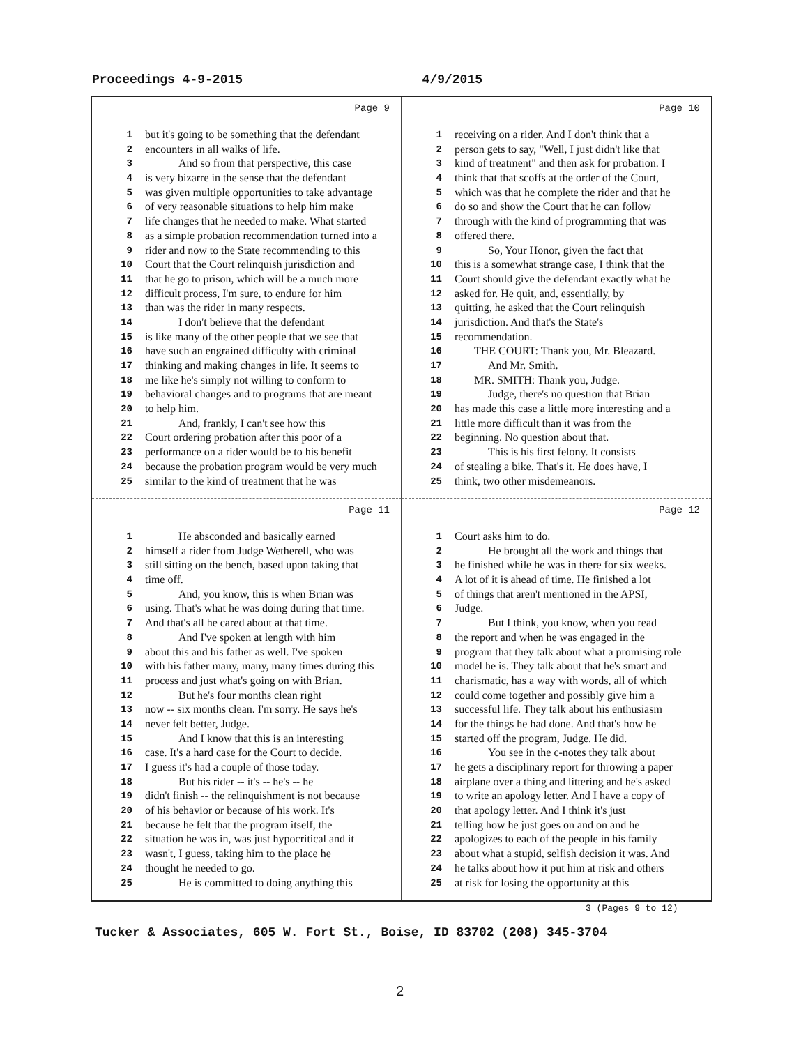Proceedings 4-9-2015 4/9/2015
Page 9
1 but it's going to be something that the defendant
2 encounters in all walks of life.
3 And so from that perspective, this case
4 is very bizarre in the sense that the defendant
5 was given multiple opportunities to take advantage
6 of very reasonable situations to help him make
7 life changes that he needed to make. What started
8 as a simple probation recommendation turned into a
9 rider and now to the State recommending to this
10 Court that the Court relinquish jurisdiction and
11 that he go to prison, which will be a much more
12 difficult process, I'm sure, to endure for him
13 than was the rider in many respects.
14 I don't believe that the defendant
15 is like many of the other people that we see that
16 have such an engrained difficulty with criminal
17 thinking and making changes in life. It seems to
18 me like he's simply not willing to conform to
19 behavioral changes and to programs that are meant
20 to help him.
21 And, frankly, I can't see how this
22 Court ordering probation after this poor of a
23 performance on a rider would be to his benefit
24 because the probation program would be very much
25 similar to the kind of treatment that he was
Page 10
1 receiving on a rider. And I don't think that a
2 person gets to say, "Well, I just didn't like that
3 kind of treatment" and then ask for probation. I
4 think that that scoffs at the order of the Court,
5 which was that he complete the rider and that he
6 do so and show the Court that he can follow
7 through with the kind of programming that was
8 offered there.
9 So, Your Honor, given the fact that
10 this is a somewhat strange case, I think that the
11 Court should give the defendant exactly what he
12 asked for. He quit, and, essentially, by
13 quitting, he asked that the Court relinquish
14 jurisdiction. And that's the State's
15 recommendation.
16 THE COURT: Thank you, Mr. Bleazard.
17 And Mr. Smith.
18 MR. SMITH: Thank you, Judge.
19 Judge, there's no question that Brian
20 has made this case a little more interesting and a
21 little more difficult than it was from the
22 beginning. No question about that.
23 This is his first felony. It consists
24 of stealing a bike. That's it. He does have, I
25 think, two other misdemeanors.
Page 11
1 He absconded and basically earned
2 himself a rider from Judge Wetherell, who was
3 still sitting on the bench, based upon taking that
4 time off.
5 And, you know, this is when Brian was
6 using. That's what he was doing during that time.
7 And that's all he cared about at that time.
8 And I've spoken at length with him
9 about this and his father as well. I've spoken
10 with his father many, many, many times during this
11 process and just what's going on with Brian.
12 But he's four months clean right
13 now -- six months clean. I'm sorry. He says he's
14 never felt better, Judge.
15 And I know that this is an interesting
16 case. It's a hard case for the Court to decide.
17 I guess it's had a couple of those today.
18 But his rider -- it's -- he's -- he
19 didn't finish -- the relinquishment is not because
20 of his behavior or because of his work. It's
21 because he felt that the program itself, the
22 situation he was in, was just hypocritical and it
23 wasn't, I guess, taking him to the place he
24 thought he needed to go.
25 He is committed to doing anything this
Page 12
1 Court asks him to do.
2 He brought all the work and things that
3 he finished while he was in there for six weeks.
4 A lot of it is ahead of time. He finished a lot
5 of things that aren't mentioned in the APSI,
6 Judge.
7 But I think, you know, when you read
8 the report and when he was engaged in the
9 program that they talk about what a promising role
10 model he is. They talk about that he's smart and
11 charismatic, has a way with words, all of which
12 could come together and possibly give him a
13 successful life. They talk about his enthusiasm
14 for the things he had done. And that's how he
15 started off the program, Judge. He did.
16 You see in the c-notes they talk about
17 he gets a disciplinary report for throwing a paper
18 airplane over a thing and littering and he's asked
19 to write an apology letter. And I have a copy of
20 that apology letter. And I think it's just
21 telling how he just goes on and on and he
22 apologizes to each of the people in his family
23 about what a stupid, selfish decision it was. And
24 he talks about how it put him at risk and others
25 at risk for losing the opportunity at this
3 (Pages 9 to 12)
Tucker & Associates, 605 W. Fort St., Boise, ID 83702 (208) 345-3704
2